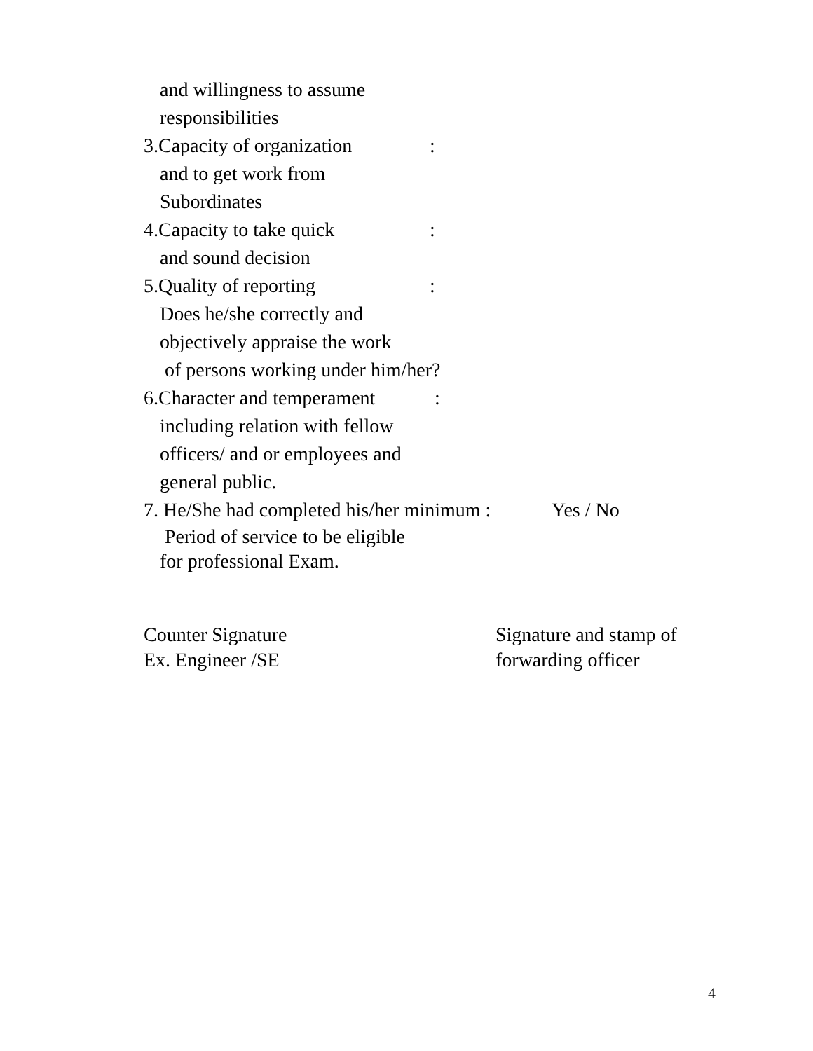and willingness to assume
responsibilities
3.Capacity of organization:
and to get work from
Subordinates
4.Capacity to take quick:
and sound decision
5.Quality of reporting:
Does he/she correctly and
objectively appraise the work
of persons working under him/her?
6.Character and temperament :
including relation with fellow
officers/ and or employees and
general public.
7. He/She had completed his/her minimum : Yes / No
Period of service to be eligible
for professional Exam.
Counter Signature
Ex. Engineer /SE
Signature and stamp of
forwarding officer
4